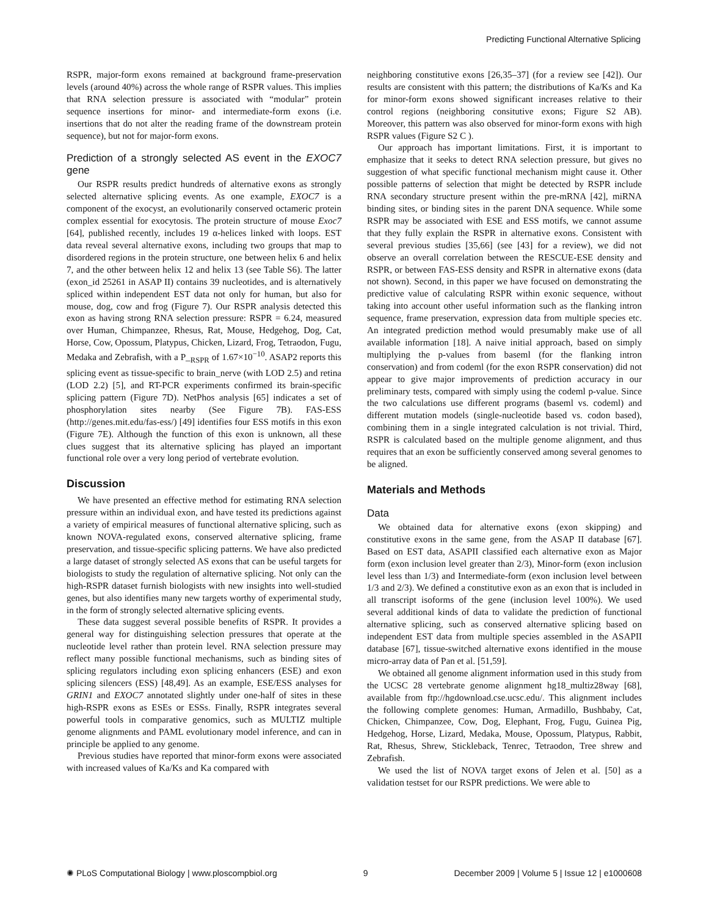Predicting Functional Alternative Splicing
RSPR, major-form exons remained at background frame-preservation levels (around 40%) across the whole range of RSPR values. This implies that RNA selection pressure is associated with “modular” protein sequence insertions for minor- and intermediate-form exons (i.e. insertions that do not alter the reading frame of the downstream protein sequence), but not for major-form exons.
Prediction of a strongly selected AS event in the EXOC7 gene
Our RSPR results predict hundreds of alternative exons as strongly selected alternative splicing events. As one example, EXOC7 is a component of the exocyst, an evolutionarily conserved octameric protein complex essential for exocytosis. The protein structure of mouse Exoc7 [64], published recently, includes 19 α-helices linked with loops. EST data reveal several alternative exons, including two groups that map to disordered regions in the protein structure, one between helix 6 and helix 7, and the other between helix 12 and helix 13 (see Table S6). The latter (exon_id 25261 in ASAP II) contains 39 nucleotides, and is alternatively spliced within independent EST data not only for human, but also for mouse, dog, cow and frog (Figure 7). Our RSPR analysis detected this exon as having strong RNA selection pressure: RSPR = 6.24, measured over Human, Chimpanzee, Rhesus, Rat, Mouse, Hedgehog, Dog, Cat, Horse, Cow, Opossum, Platypus, Chicken, Lizard, Frog, Tetraodon, Fugu, Medaka and Zebrafish, with a P_<sub>RSPR</sub> of 1.67×10<sup>−10</sup>. ASAP2 reports this splicing event as tissue-specific to brain_nerve (with LOD 2.5) and retina (LOD 2.2) [5], and RT-PCR experiments confirmed its brain-specific splicing pattern (Figure 7D). NetPhos analysis [65] indicates a set of phosphorylation sites nearby (See Figure 7B). FAS-ESS (http://genes.mit.edu/fas-ess/) [49] identifies four ESS motifs in this exon (Figure 7E). Although the function of this exon is unknown, all these clues suggest that its alternative splicing has played an important functional role over a very long period of vertebrate evolution.
Discussion
We have presented an effective method for estimating RNA selection pressure within an individual exon, and have tested its predictions against a variety of empirical measures of functional alternative splicing, such as known NOVA-regulated exons, conserved alternative splicing, frame preservation, and tissue-specific splicing patterns. We have also predicted a large dataset of strongly selected AS exons that can be useful targets for biologists to study the regulation of alternative splicing. Not only can the high-RSPR dataset furnish biologists with new insights into well-studied genes, but also identifies many new targets worthy of experimental study, in the form of strongly selected alternative splicing events.
These data suggest several possible benefits of RSPR. It provides a general way for distinguishing selection pressures that operate at the nucleotide level rather than protein level. RNA selection pressure may reflect many possible functional mechanisms, such as binding sites of splicing regulators including exon splicing enhancers (ESE) and exon splicing silencers (ESS) [48,49]. As an example, ESE/ESS analyses for GRIN1 and EXOC7 annotated slightly under one-half of sites in these high-RSPR exons as ESEs or ESSs. Finally, RSPR integrates several powerful tools in comparative genomics, such as MULTIZ multiple genome alignments and PAML evolutionary model inference, and can in principle be applied to any genome.
Previous studies have reported that minor-form exons were associated with increased values of Ka/Ks and Ka compared with
neighboring constitutive exons [26,35–37] (for a review see [42]). Our results are consistent with this pattern; the distributions of Ka/Ks and Ka for minor-form exons showed significant increases relative to their control regions (neighboring consitutive exons; Figure S2 AB). Moreover, this pattern was also observed for minor-form exons with high RSPR values (Figure S2 C ).
Our approach has important limitations. First, it is important to emphasize that it seeks to detect RNA selection pressure, but gives no suggestion of what specific functional mechanism might cause it. Other possible patterns of selection that might be detected by RSPR include RNA secondary structure present within the pre-mRNA [42], miRNA binding sites, or binding sites in the parent DNA sequence. While some RSPR may be associated with ESE and ESS motifs, we cannot assume that they fully explain the RSPR in alternative exons. Consistent with several previous studies [35,66] (see [43] for a review), we did not observe an overall correlation between the RESCUE-ESE density and RSPR, or between FAS-ESS density and RSPR in alternative exons (data not shown). Second, in this paper we have focused on demonstrating the predictive value of calculating RSPR within exonic sequence, without taking into account other useful information such as the flanking intron sequence, frame preservation, expression data from multiple species etc. An integrated prediction method would presumably make use of all available information [18]. A naive initial approach, based on simply multiplying the p-values from baseml (for the flanking intron conservation) and from codeml (for the exon RSPR conservation) did not appear to give major improvements of prediction accuracy in our preliminary tests, compared with simply using the codeml p-value. Since the two calculations use different programs (baseml vs. codeml) and different mutation models (single-nucleotide based vs. codon based), combining them in a single integrated calculation is not trivial. Third, RSPR is calculated based on the multiple genome alignment, and thus requires that an exon be sufficiently conserved among several genomes to be aligned.
Materials and Methods
Data
We obtained data for alternative exons (exon skipping) and constitutive exons in the same gene, from the ASAP II database [67]. Based on EST data, ASAPII classified each alternative exon as Major form (exon inclusion level greater than 2/3), Minor-form (exon inclusion level less than 1/3) and Intermediate-form (exon inclusion level between 1/3 and 2/3). We defined a constitutive exon as an exon that is included in all transcript isoforms of the gene (inclusion level 100%). We used several additional kinds of data to validate the prediction of functional alternative splicing, such as conserved alternative splicing based on independent EST data from multiple species assembled in the ASAPII database [67], tissue-switched alternative exons identified in the mouse micro-array data of Pan et al. [51,59].
We obtained all genome alignment information used in this study from the UCSC 28 vertebrate genome alignment hg18_multiz28way [68], available from ftp://hgdownload.cse.ucsc.edu/. This alignment includes the following complete genomes: Human, Armadillo, Bushbaby, Cat, Chicken, Chimpanzee, Cow, Dog, Elephant, Frog, Fugu, Guinea Pig, Hedgehog, Horse, Lizard, Medaka, Mouse, Opossum, Platypus, Rabbit, Rat, Rhesus, Shrew, Stickleback, Tenrec, Tetraodon, Tree shrew and Zebrafish.
We used the list of NOVA target exons of Jelen et al. [50] as a validation testset for our RSPR predictions. We were able to
✺ PLoS Computational Biology | www.ploscompbiol.org 9 December 2009 | Volume 5 | Issue 12 | e1000608